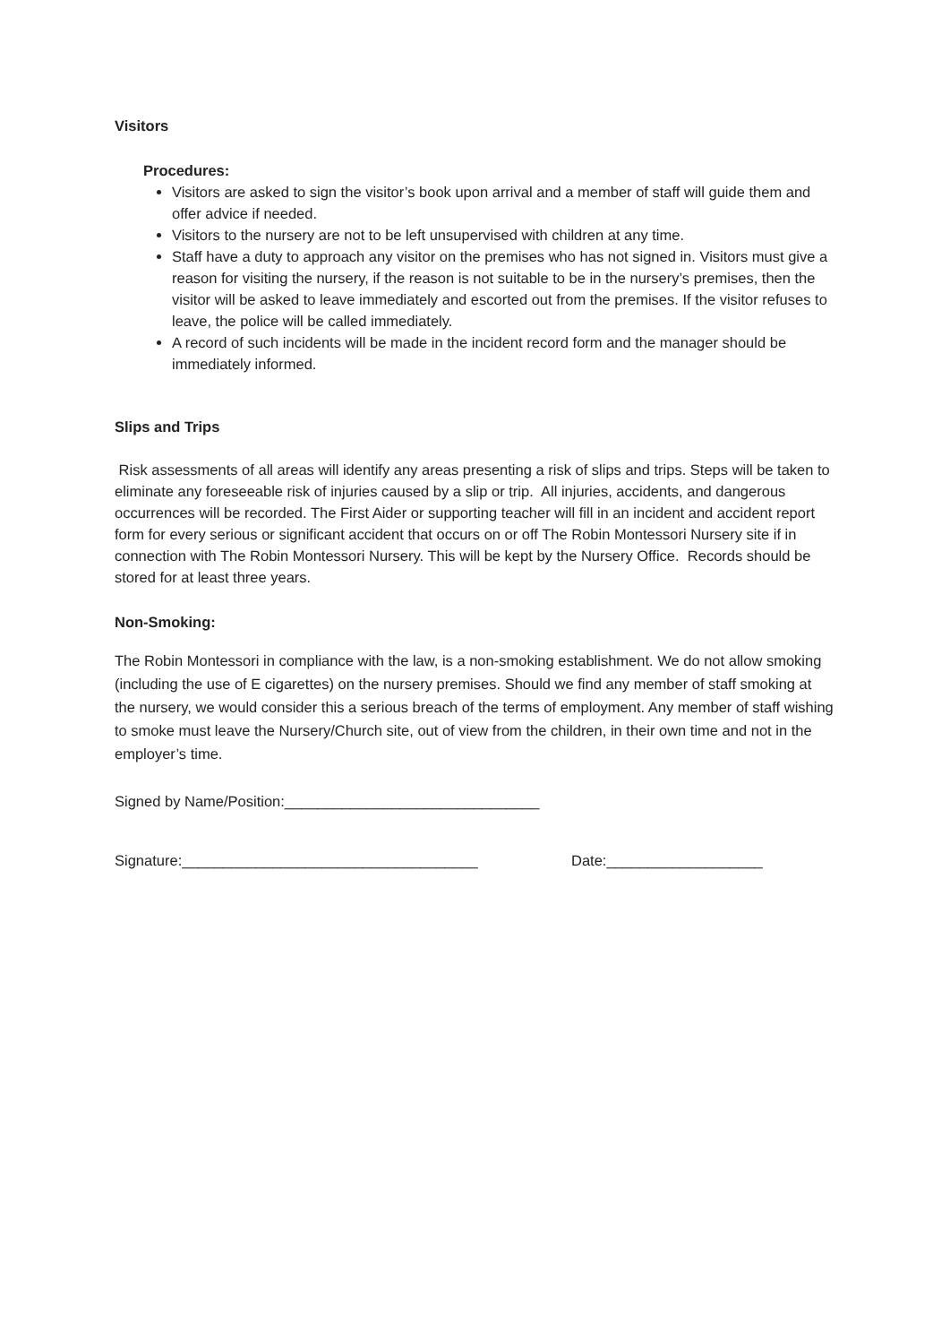Visitors
Procedures:
Visitors are asked to sign the visitor’s book upon arrival and a member of staff will guide them and offer advice if needed.
Visitors to the nursery are not to be left unsupervised with children at any time.
Staff have a duty to approach any visitor on the premises who has not signed in. Visitors must give a reason for visiting the nursery, if the reason is not suitable to be in the nursery’s premises, then the visitor will be asked to leave immediately and escorted out from the premises. If the visitor refuses to leave, the police will be called immediately.
A record of such incidents will be made in the incident record form and the manager should be immediately informed.
Slips and Trips
Risk assessments of all areas will identify any areas presenting a risk of slips and trips. Steps will be taken to eliminate any foreseeable risk of injuries caused by a slip or trip. All injuries, accidents, and dangerous occurrences will be recorded. The First Aider or supporting teacher will fill in an incident and accident report form for every serious or significant accident that occurs on or off The Robin Montessori Nursery site if in connection with The Robin Montessori Nursery. This will be kept by the Nursery Office. Records should be stored for at least three years.
Non-Smoking:
The Robin Montessori in compliance with the law, is a non-smoking establishment. We do not allow smoking (including the use of E cigarettes) on the nursery premises. Should we find any member of staff smoking at the nursery, we would consider this a serious breach of the terms of employment. Any member of staff wishing to smoke must leave the Nursery/Church site, out of view from the children, in their own time and not in the employer’s time.
Signed by Name/Position:_______________________________
Signature:____________________________________ Date:___________________